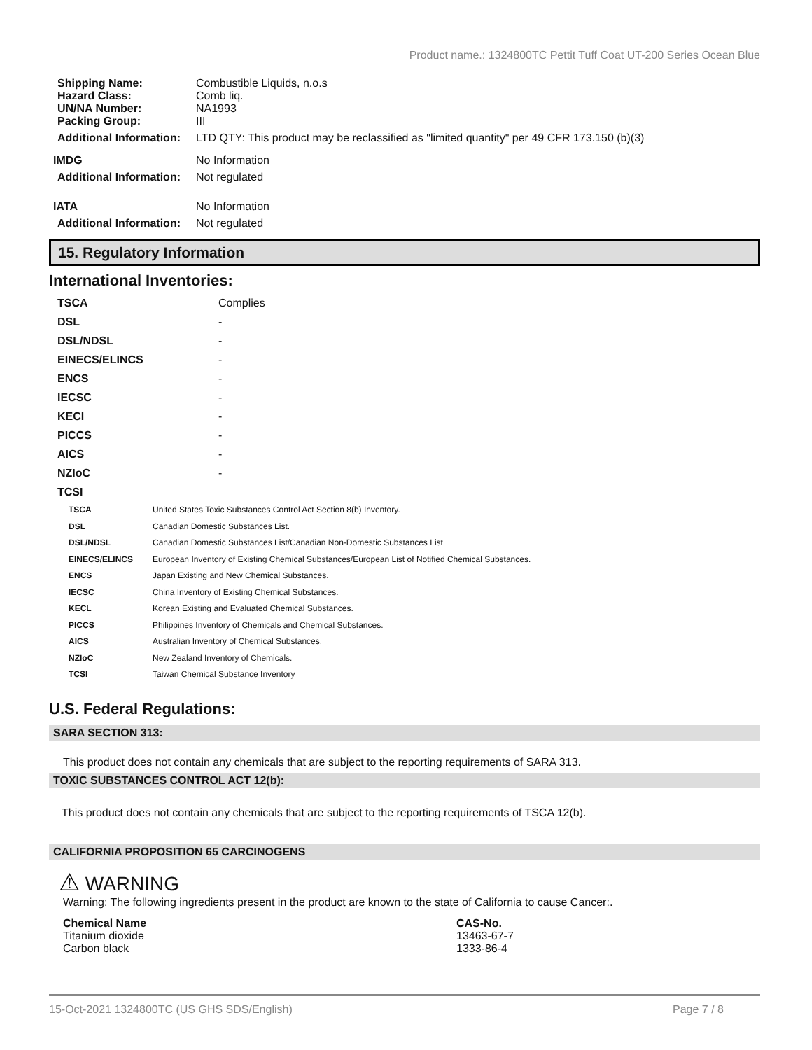Product name.: 1324800TC Pettit Tuff Coat UT-200 Series Ocean Blue
| Shipping Name: | Combustible Liquids, n.o.s |
| Hazard Class: | Comb liq. |
| UN/NA Number: | NA1993 |
| Packing Group: | III |
| Additional Information: | LTD QTY: This product may be reclassified as "limited quantity" per 49 CFR 173.150 (b)(3) |
| IMDG | No Information |
| Additional Information: | Not regulated |
| IATA | No Information |
| Additional Information: | Not regulated |
15. Regulatory Information
International Inventories:
| TSCA | Complies |
| DSL | - |
| DSL/NDSL | - |
| EINECS/ELINCS | - |
| ENCS | - |
| IECSC | - |
| KECI | - |
| PICCS | - |
| AICS | - |
| NZIoC | - |
| TCSI | |
| TSCA | United States Toxic Substances Control Act Section 8(b) Inventory. |
| DSL | Canadian Domestic Substances List. |
| DSL/NDSL | Canadian Domestic Substances List/Canadian Non-Domestic Substances List |
| EINECS/ELINCS | European Inventory of Existing Chemical Substances/European List of Notified Chemical Substances. |
| ENCS | Japan Existing and New Chemical Substances. |
| IECSC | China Inventory of Existing Chemical Substances. |
| KECL | Korean Existing and Evaluated Chemical Substances. |
| PICCS | Philippines Inventory of Chemicals and Chemical Substances. |
| AICS | Australian Inventory of Chemical Substances. |
| NZIoC | New Zealand Inventory of Chemicals. |
| TCSI | Taiwan Chemical Substance Inventory |
U.S. Federal Regulations:
SARA SECTION 313:
This product does not contain any chemicals that are subject to the reporting requirements of SARA 313.
TOXIC SUBSTANCES CONTROL ACT 12(b):
This product does not contain any chemicals that are subject to the reporting requirements of TSCA 12(b).
CALIFORNIA PROPOSITION 65 CARCINOGENS
⚠ WARNING
Warning: The following ingredients present in the product are known to the state of California to cause Cancer:.
| Chemical Name | CAS-No. |
| Titanium dioxide | 13463-67-7 |
| Carbon black | 1333-86-4 |
15-Oct-2021 1324800TC (US GHS SDS/English) Page 7 / 8